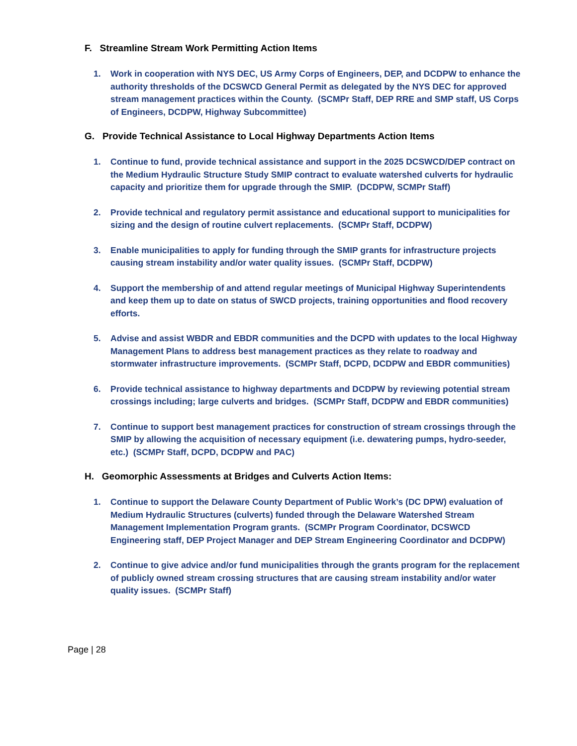F. Streamline Stream Work Permitting Action Items
1. Work in cooperation with NYS DEC, US Army Corps of Engineers, DEP, and DCDPW to enhance the authority thresholds of the DCSWCD General Permit as delegated by the NYS DEC for approved stream management practices within the County. (SCMPr Staff, DEP RRE and SMP staff, US Corps of Engineers, DCDPW, Highway Subcommittee)
G. Provide Technical Assistance to Local Highway Departments Action Items
1. Continue to fund, provide technical assistance and support in the 2025 DCSWCD/DEP contract on the Medium Hydraulic Structure Study SMIP contract to evaluate watershed culverts for hydraulic capacity and prioritize them for upgrade through the SMIP. (DCDPW, SCMPr Staff)
2. Provide technical and regulatory permit assistance and educational support to municipalities for sizing and the design of routine culvert replacements. (SCMPr Staff, DCDPW)
3. Enable municipalities to apply for funding through the SMIP grants for infrastructure projects causing stream instability and/or water quality issues. (SCMPr Staff, DCDPW)
4. Support the membership of and attend regular meetings of Municipal Highway Superintendents and keep them up to date on status of SWCD projects, training opportunities and flood recovery efforts.
5. Advise and assist WBDR and EBDR communities and the DCPD with updates to the local Highway Management Plans to address best management practices as they relate to roadway and stormwater infrastructure improvements. (SCMPr Staff, DCPD, DCDPW and EBDR communities)
6. Provide technical assistance to highway departments and DCDPW by reviewing potential stream crossings including; large culverts and bridges. (SCMPr Staff, DCDPW and EBDR communities)
7. Continue to support best management practices for construction of stream crossings through the SMIP by allowing the acquisition of necessary equipment (i.e. dewatering pumps, hydro-seeder, etc.) (SCMPr Staff, DCPD, DCDPW and PAC)
H. Geomorphic Assessments at Bridges and Culverts Action Items:
1. Continue to support the Delaware County Department of Public Work’s (DC DPW) evaluation of Medium Hydraulic Structures (culverts) funded through the Delaware Watershed Stream Management Implementation Program grants. (SCMPr Program Coordinator, DCSWCD Engineering staff, DEP Project Manager and DEP Stream Engineering Coordinator and DCDPW)
2. Continue to give advice and/or fund municipalities through the grants program for the replacement of publicly owned stream crossing structures that are causing stream instability and/or water quality issues. (SCMPr Staff)
Page | 28